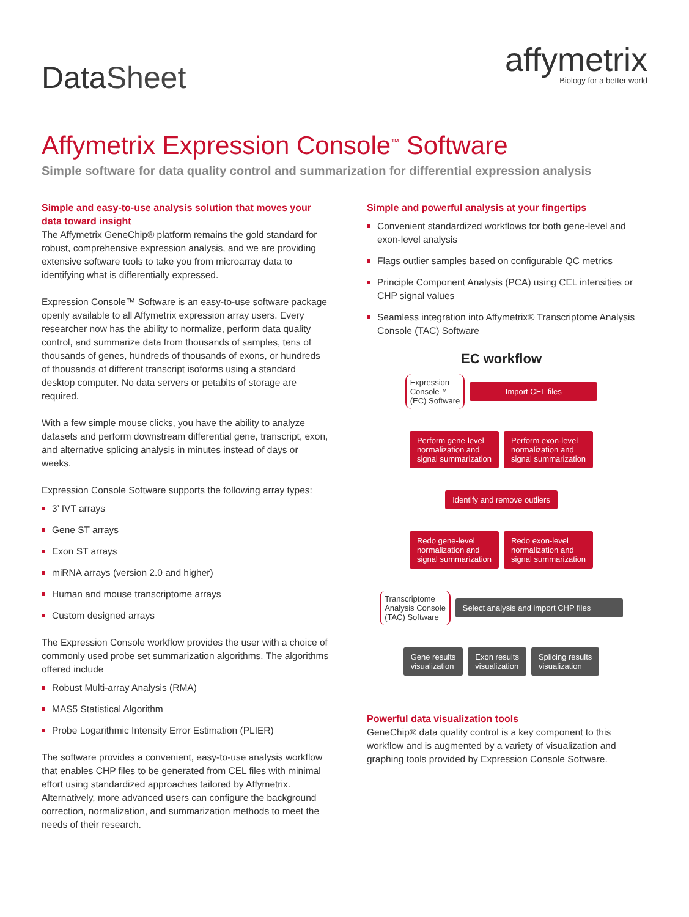Data Sheet
affymetrix
Biology for a better world
Affymetrix Expression Console<sup>™</sup> Software
Simple software for data quality control and summarization for differential expression analysis
Simple and easy-to-use analysis solution that moves your data toward insight
The Affymetrix GeneChip® platform remains the gold standard for robust, comprehensive expression analysis, and we are providing extensive software tools to take you from microarray data to identifying what is differentially expressed.
Expression Console™ Software is an easy-to-use software package openly available to all Affymetrix expression array users. Every researcher now has the ability to normalize, perform data quality control, and summarize data from thousands of samples, tens of thousands of genes, hundreds of thousands of exons, or hundreds of thousands of different transcript isoforms using a standard desktop computer. No data servers or petabits of storage are required.
With a few simple mouse clicks, you have the ability to analyze datasets and perform downstream differential gene, transcript, exon, and alternative splicing analysis in minutes instead of days or weeks.
Expression Console Software supports the following array types:
3’ IVT arrays
Gene ST arrays
Exon ST arrays
miRNA arrays (version 2.0 and higher)
Human and mouse transcriptome arrays
Custom designed arrays
The Expression Console workflow provides the user with a choice of commonly used probe set summarization algorithms. The algorithms offered include
Robust Multi-array Analysis (RMA)
MAS5 Statistical Algorithm
Probe Logarithmic Intensity Error Estimation (PLIER)
The software provides a convenient, easy-to-use analysis workflow that enables CHP files to be generated from CEL files with minimal effort using standardized approaches tailored by Affymetrix. Alternatively, more advanced users can configure the background correction, normalization, and summarization methods to meet the needs of their research.
Simple and powerful analysis at your fingertips
Convenient standardized workflows for both gene-level and exon-level analysis
Flags outlier samples based on configurable QC metrics
Principle Component Analysis (PCA) using CEL intensities or CHP signal values
Seamless integration into Affymetrix® Transcriptome Analysis Console (TAC) Software
EC workflow
Expression
Console™
(EC) Software
Import CEL files
Perform gene-level
normalization and
signal summarization
Perform exon-level
normalization and
signal summarization
Identify and remove outliers
Redo gene-level
normalization and
signal summarization
Redo exon-level
normalization and
signal summarization
Transcriptome
Analysis Console
(TAC) Software
Select analysis and import CHP files
Gene results
visualization
Exon results
visualization
Splicing results
visualization
Powerful data visualization tools
GeneChip® data quality control is a key component to this workflow and is augmented by a variety of visualization and graphing tools provided by Expression Console Software.